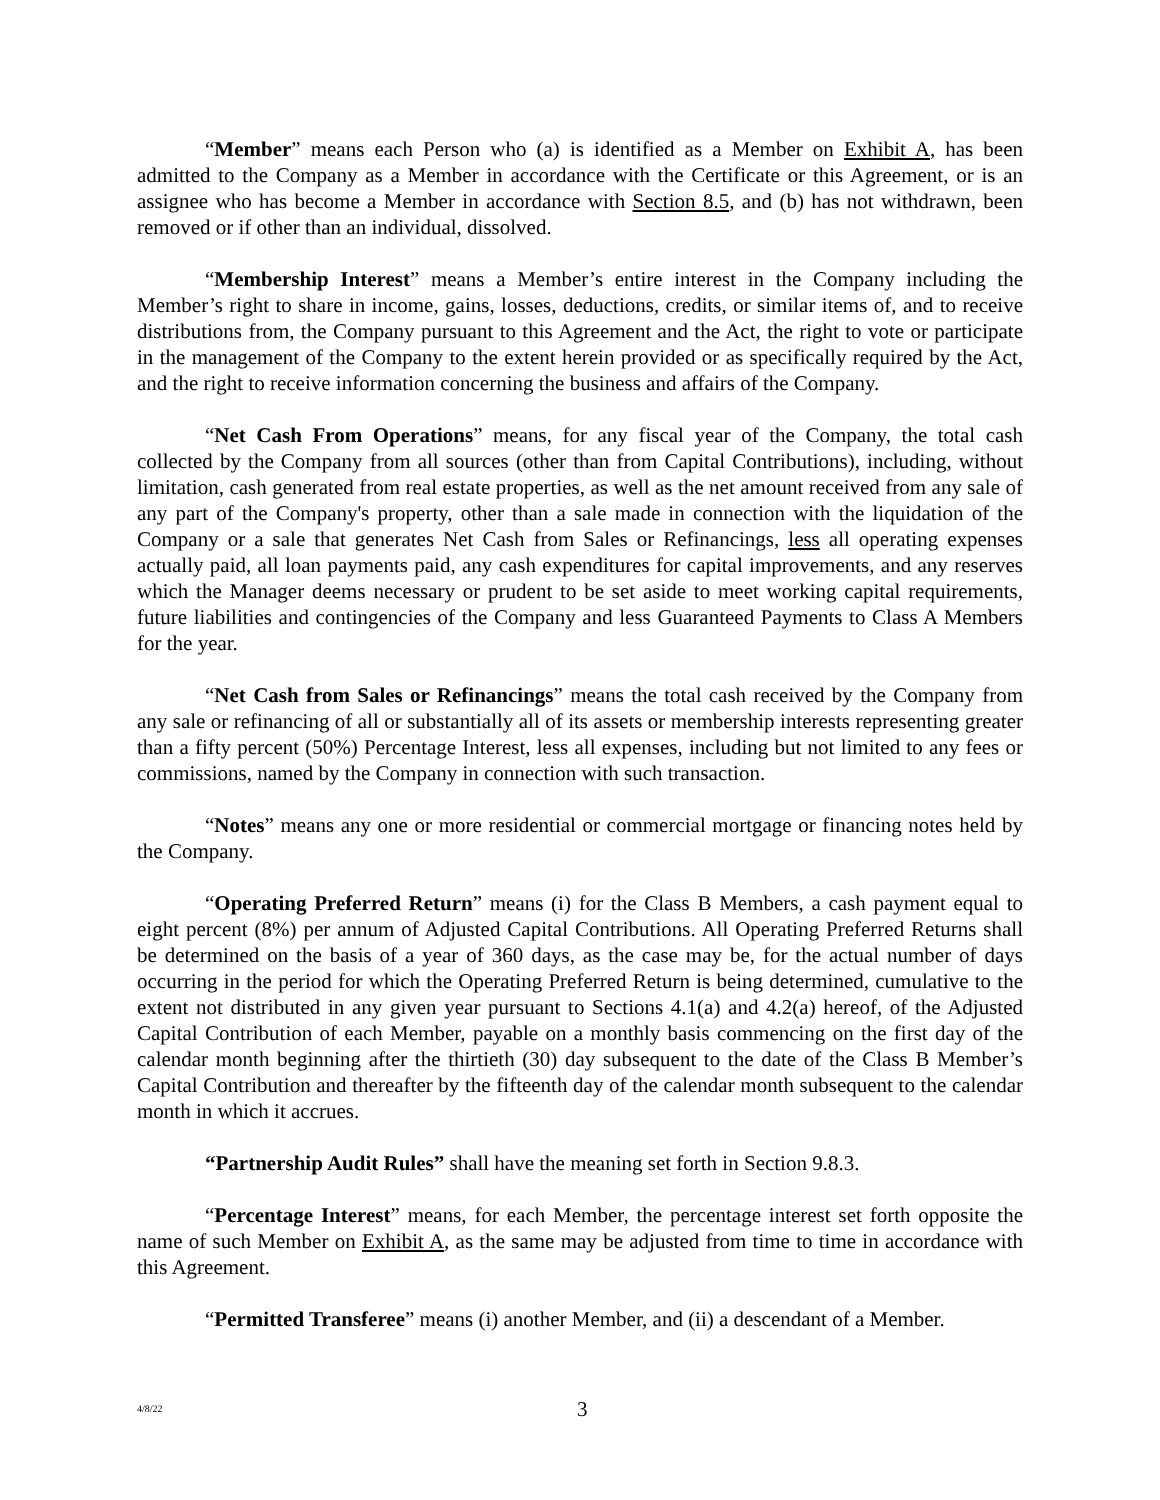“Member” means each Person who (a) is identified as a Member on Exhibit A, has been admitted to the Company as a Member in accordance with the Certificate or this Agreement, or is an assignee who has become a Member in accordance with Section 8.5, and (b) has not withdrawn, been removed or if other than an individual, dissolved.
“Membership Interest” means a Member’s entire interest in the Company including the Member’s right to share in income, gains, losses, deductions, credits, or similar items of, and to receive distributions from, the Company pursuant to this Agreement and the Act, the right to vote or participate in the management of the Company to the extent herein provided or as specifically required by the Act, and the right to receive information concerning the business and affairs of the Company.
“Net Cash From Operations” means, for any fiscal year of the Company, the total cash collected by the Company from all sources (other than from Capital Contributions), including, without limitation, cash generated from real estate properties, as well as the net amount received from any sale of any part of the Company's property, other than a sale made in connection with the liquidation of the Company or a sale that generates Net Cash from Sales or Refinancings, less all operating expenses actually paid, all loan payments paid, any cash expenditures for capital improvements, and any reserves which the Manager deems necessary or prudent to be set aside to meet working capital requirements, future liabilities and contingencies of the Company and less Guaranteed Payments to Class A Members for the year.
“Net Cash from Sales or Refinancings” means the total cash received by the Company from any sale or refinancing of all or substantially all of its assets or membership interests representing greater than a fifty percent (50%) Percentage Interest, less all expenses, including but not limited to any fees or commissions, named by the Company in connection with such transaction.
“Notes” means any one or more residential or commercial mortgage or financing notes held by the Company.
“Operating Preferred Return” means (i) for the Class B Members, a cash payment equal to eight percent (8%) per annum of Adjusted Capital Contributions. All Operating Preferred Returns shall be determined on the basis of a year of 360 days, as the case may be, for the actual number of days occurring in the period for which the Operating Preferred Return is being determined, cumulative to the extent not distributed in any given year pursuant to Sections 4.1(a) and 4.2(a) hereof, of the Adjusted Capital Contribution of each Member, payable on a monthly basis commencing on the first day of the calendar month beginning after the thirtieth (30) day subsequent to the date of the Class B Member’s Capital Contribution and thereafter by the fifteenth day of the calendar month subsequent to the calendar month in which it accrues.
“Partnership Audit Rules” shall have the meaning set forth in Section 9.8.3.
“Percentage Interest” means, for each Member, the percentage interest set forth opposite the name of such Member on Exhibit A, as the same may be adjusted from time to time in accordance with this Agreement.
“Permitted Transferee” means (i) another Member, and (ii) a descendant of a Member.
4/8/22 3